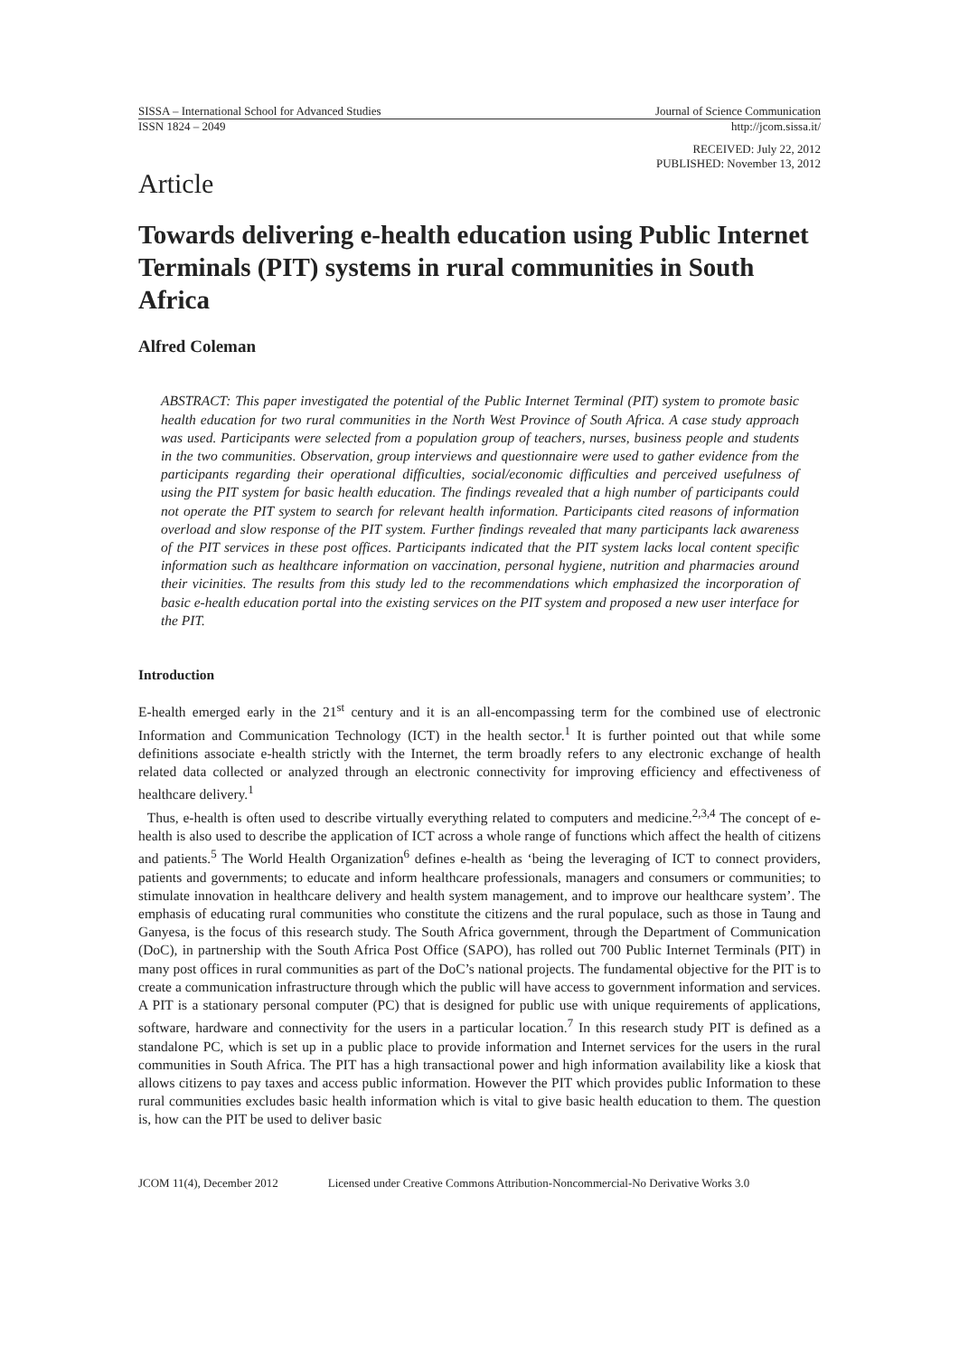SISSA – International School for Advanced Studies Journal of Science Communication
ISSN 1824 – 2049 http://jcom.sissa.it/
RECEIVED: July 22, 2012
PUBLISHED: November 13, 2012
Article
Towards delivering e-health education using Public Internet Terminals (PIT) systems in rural communities in South Africa
Alfred Coleman
ABSTRACT: This paper investigated the potential of the Public Internet Terminal (PIT) system to promote basic health education for two rural communities in the North West Province of South Africa. A case study approach was used. Participants were selected from a population group of teachers, nurses, business people and students in the two communities. Observation, group interviews and questionnaire were used to gather evidence from the participants regarding their operational difficulties, social/economic difficulties and perceived usefulness of using the PIT system for basic health education. The findings revealed that a high number of participants could not operate the PIT system to search for relevant health information. Participants cited reasons of information overload and slow response of the PIT system. Further findings revealed that many participants lack awareness of the PIT services in these post offices. Participants indicated that the PIT system lacks local content specific information such as healthcare information on vaccination, personal hygiene, nutrition and pharmacies around their vicinities. The results from this study led to the recommendations which emphasized the incorporation of basic e-health education portal into the existing services on the PIT system and proposed a new user interface for the PIT.
Introduction
E-health emerged early in the 21<sup>st</sup> century and it is an all-encompassing term for the combined use of electronic Information and Communication Technology (ICT) in the health sector.<sup>1</sup> It is further pointed out that while some definitions associate e-health strictly with the Internet, the term broadly refers to any electronic exchange of health related data collected or analyzed through an electronic connectivity for improving efficiency and effectiveness of healthcare delivery.<sup>1</sup>
Thus, e-health is often used to describe virtually everything related to computers and medicine.<sup>2,3,4</sup> The concept of e-health is also used to describe the application of ICT across a whole range of functions which affect the health of citizens and patients.<sup>5</sup> The World Health Organization<sup>6</sup> defines e-health as ‘being the leveraging of ICT to connect providers, patients and governments; to educate and inform healthcare professionals, managers and consumers or communities; to stimulate innovation in healthcare delivery and health system management, and to improve our healthcare system’. The emphasis of educating rural communities who constitute the citizens and the rural populace, such as those in Taung and Ganyesa, is the focus of this research study. The South Africa government, through the Department of Communication (DoC), in partnership with the South Africa Post Office (SAPO), has rolled out 700 Public Internet Terminals (PIT) in many post offices in rural communities as part of the DoC’s national projects. The fundamental objective for the PIT is to create a communication infrastructure through which the public will have access to government information and services. A PIT is a stationary personal computer (PC) that is designed for public use with unique requirements of applications, software, hardware and connectivity for the users in a particular location.<sup>7</sup> In this research study PIT is defined as a standalone PC, which is set up in a public place to provide information and Internet services for the users in the rural communities in South Africa. The PIT has a high transactional power and high information availability like a kiosk that allows citizens to pay taxes and access public information. However the PIT which provides public Information to these rural communities excludes basic health information which is vital to give basic health education to them. The question is, how can the PIT be used to deliver basic
JCOM 11(4), December 2012 Licensed under Creative Commons Attribution-Noncommercial-No Derivative Works 3.0